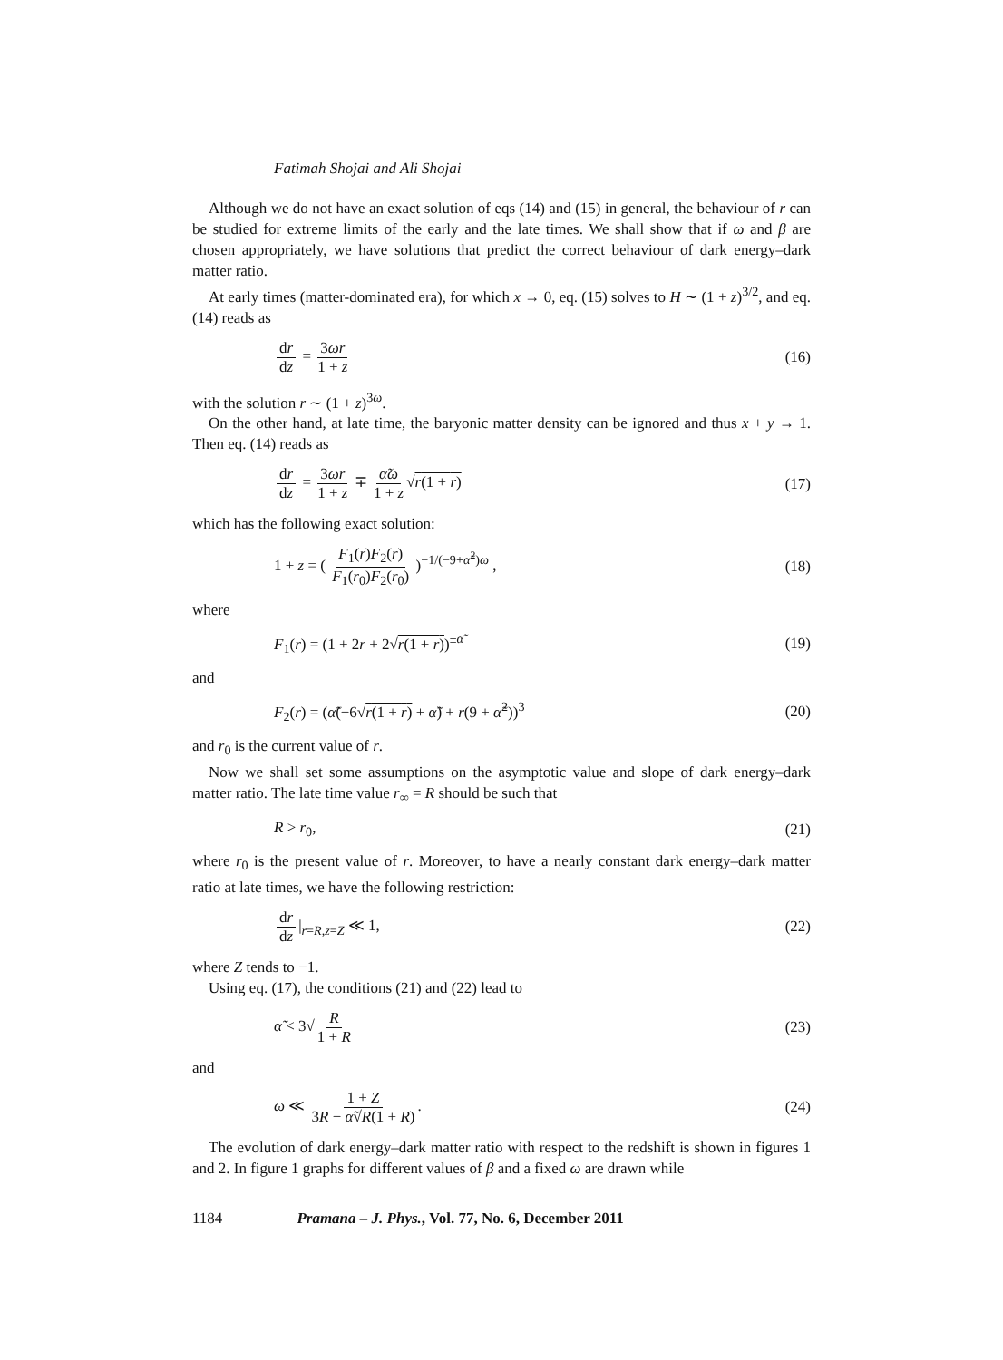Fatimah Shojai and Ali Shojai
Although we do not have an exact solution of eqs (14) and (15) in general, the behaviour of r can be studied for extreme limits of the early and the late times. We shall show that if ω and β are chosen appropriately, we have solutions that predict the correct behaviour of dark energy–dark matter ratio.
At early times (matter-dominated era), for which x → 0, eq. (15) solves to H ∼ (1 + z)<sup>3/2</sup>, and eq. (14) reads as
dr dz = 3ωr 1 + z (16)
with the solution r ∼ (1 + z)<sup>3ω</sup>.
On the other hand, at late time, the baryonic matter density can be ignored and thus x + y → 1. Then eq. (14) reads as
dr dz = 3ωr 1 + z ∓ α̃ω 1 + z √r(1 + r)
(17)
which has the following exact solution:
1 + z = ( F<sub>1</sub>(r)F<sub>2</sub>(r) F<sub>1</sub>(r<sub>0</sub>)F<sub>2</sub>(r<sub>0</sub>) )<sup>−1/(−9+α̃<sup>2</sup>)ω</sup> ,
(18)
where
F<sub>1</sub>(r) = (1 + 2r + 2√r(1 + r))<sup>±α̃</sup>
(19)
and
F<sub>2</sub>(r) = (α̃(−6√r(1 + r) + α̃) + r(9 + α̃<sup>2</sup>))<sup>3</sup>
(20)
and r<sub>0</sub> is the current value of r.
Now we shall set some assumptions on the asymptotic value and slope of dark energy–dark matter ratio. The late time value r<sub>∞</sub> = R should be such that
R > r<sub>0</sub>, (21)
where r<sub>0</sub> is the present value of r. Moreover, to have a nearly constant dark energy–dark matter ratio at late times, we have the following restriction:
dr dz |<sub>r=R,z=Z</sub> ≪ 1, (22)
where Z tends to −1.
Using eq. (17), the conditions (21) and (22) lead to
α̃ < 3√ R 1 + R (23)
and
ω ≪ 1 + Z 3R − α̃√R(1 + R). (24)
The evolution of dark energy–dark matter ratio with respect to the redshift is shown in figures 1 and 2. In figure 1 graphs for different values of β and a fixed ω are drawn while
1184 Pramana – J. Phys., Vol. 77, No. 6, December 2011